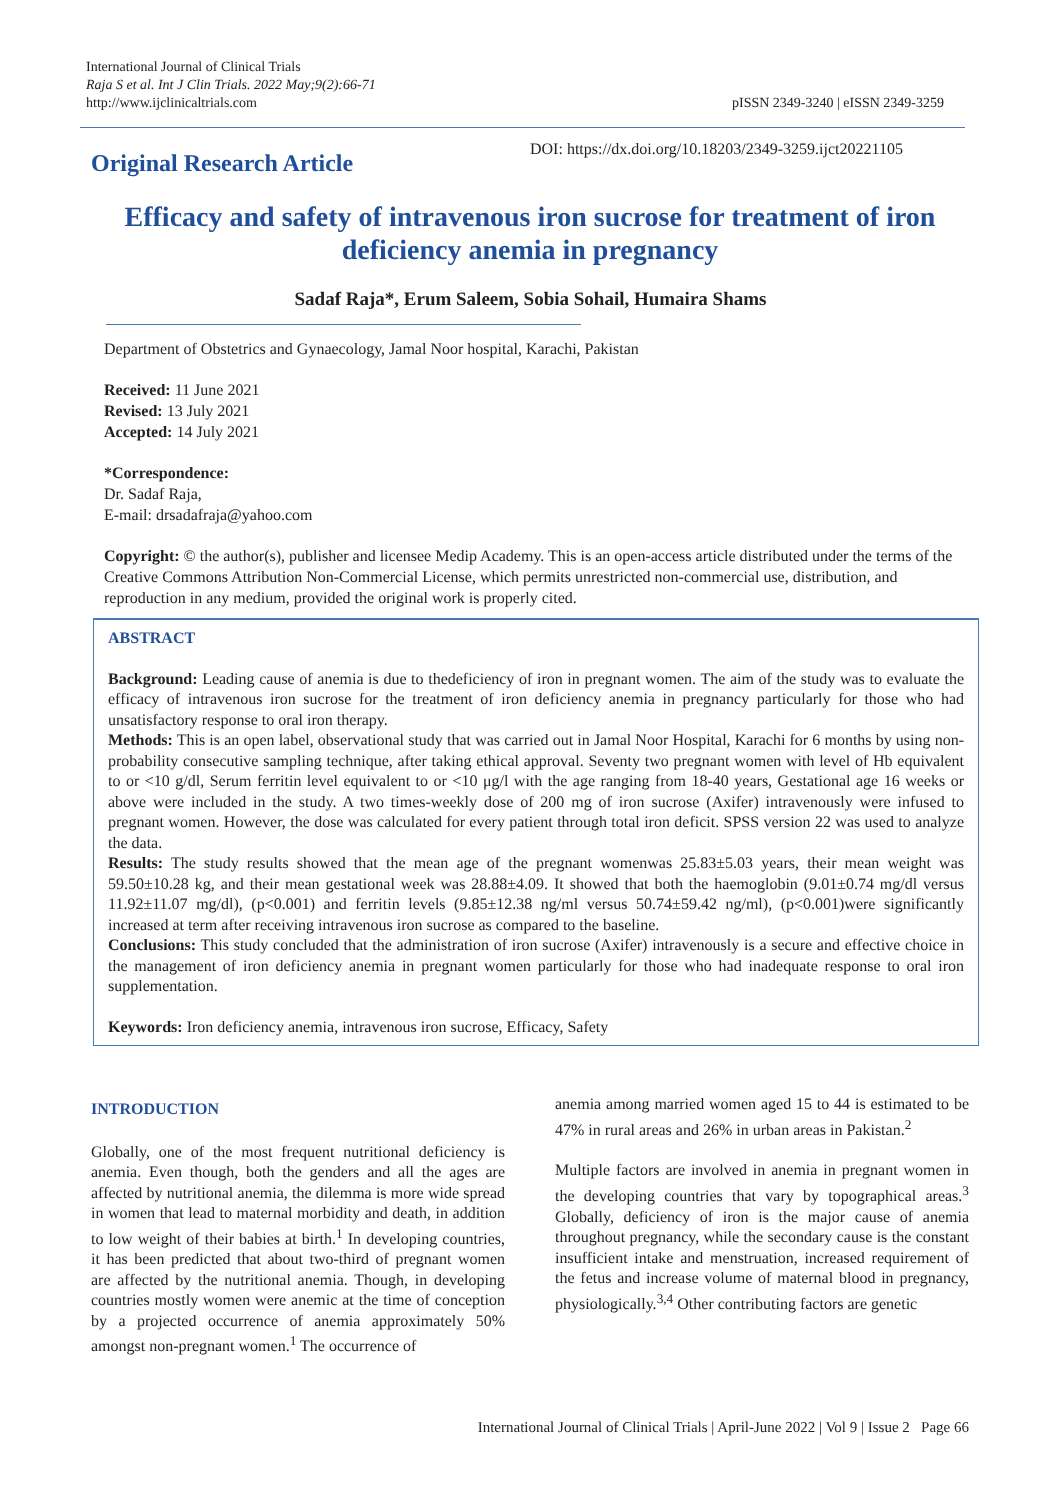International Journal of Clinical Trials
Raja S et al. Int J Clin Trials. 2022 May;9(2):66-71
http://www.ijclinicaltrials.com
pISSN 2349-3240 | eISSN 2349-3259
Original Research Article
DOI: https://dx.doi.org/10.18203/2349-3259.ijct20221105
Efficacy and safety of intravenous iron sucrose for treatment of iron deficiency anemia in pregnancy
Sadaf Raja*, Erum Saleem, Sobia Sohail, Humaira Shams
Department of Obstetrics and Gynaecology, Jamal Noor hospital, Karachi, Pakistan
Received: 11 June 2021
Revised: 13 July 2021
Accepted: 14 July 2021
*Correspondence:
Dr. Sadaf Raja,
E-mail: drsadafraja@yahoo.com
Copyright: © the author(s), publisher and licensee Medip Academy. This is an open-access article distributed under the terms of the Creative Commons Attribution Non-Commercial License, which permits unrestricted non-commercial use, distribution, and reproduction in any medium, provided the original work is properly cited.
ABSTRACT
Background: Leading cause of anemia is due to thedeficiency of iron in pregnant women. The aim of the study was to evaluate the efficacy of intravenous iron sucrose for the treatment of iron deficiency anemia in pregnancy particularly for those who had unsatisfactory response to oral iron therapy.
Methods: This is an open label, observational study that was carried out in Jamal Noor Hospital, Karachi for 6 months by using non-probability consecutive sampling technique, after taking ethical approval. Seventy two pregnant women with level of Hb equivalent to or <10 g/dl, Serum ferritin level equivalent to or <10 μg/l with the age ranging from 18-40 years, Gestational age 16 weeks or above were included in the study. A two times-weekly dose of 200 mg of iron sucrose (Axifer) intravenously were infused to pregnant women. However, the dose was calculated for every patient through total iron deficit. SPSS version 22 was used to analyze the data.
Results: The study results showed that the mean age of the pregnant womenwas 25.83±5.03 years, their mean weight was 59.50±10.28 kg, and their mean gestational week was 28.88±4.09. It showed that both the haemoglobin (9.01±0.74 mg/dl versus 11.92±11.07 mg/dl), (p<0.001) and ferritin levels (9.85±12.38 ng/ml versus 50.74±59.42 ng/ml), (p<0.001)were significantly increased at term after receiving intravenous iron sucrose as compared to the baseline.
Conclusions: This study concluded that the administration of iron sucrose (Axifer) intravenously is a secure and effective choice in the management of iron deficiency anemia in pregnant women particularly for those who had inadequate response to oral iron supplementation.
Keywords: Iron deficiency anemia, intravenous iron sucrose, Efficacy, Safety
INTRODUCTION
Globally, one of the most frequent nutritional deficiency is anemia. Even though, both the genders and all the ages are affected by nutritional anemia, the dilemma is more wide spread in women that lead to maternal morbidity and death, in addition to low weight of their babies at birth.<sup>1</sup> In developing countries, it has been predicted that about two-third of pregnant women are affected by the nutritional anemia. Though, in developing countries mostly women were anemic at the time of conception by a projected occurrence of anemia approximately 50% amongst non-pregnant women.<sup>1</sup> The occurrence of
anemia among married women aged 15 to 44 is estimated to be 47% in rural areas and 26% in urban areas in Pakistan.<sup>2</sup>
Multiple factors are involved in anemia in pregnant women in the developing countries that vary by topographical areas.<sup>3</sup> Globally, deficiency of iron is the major cause of anemia throughout pregnancy, while the secondary cause is the constant insufficient intake and menstruation, increased requirement of the fetus and increase volume of maternal blood in pregnancy, physiologically.<sup>3,4</sup> Other contributing factors are genetic
International Journal of Clinical Trials | April-June 2022 | Vol 9 | Issue 2 Page 66